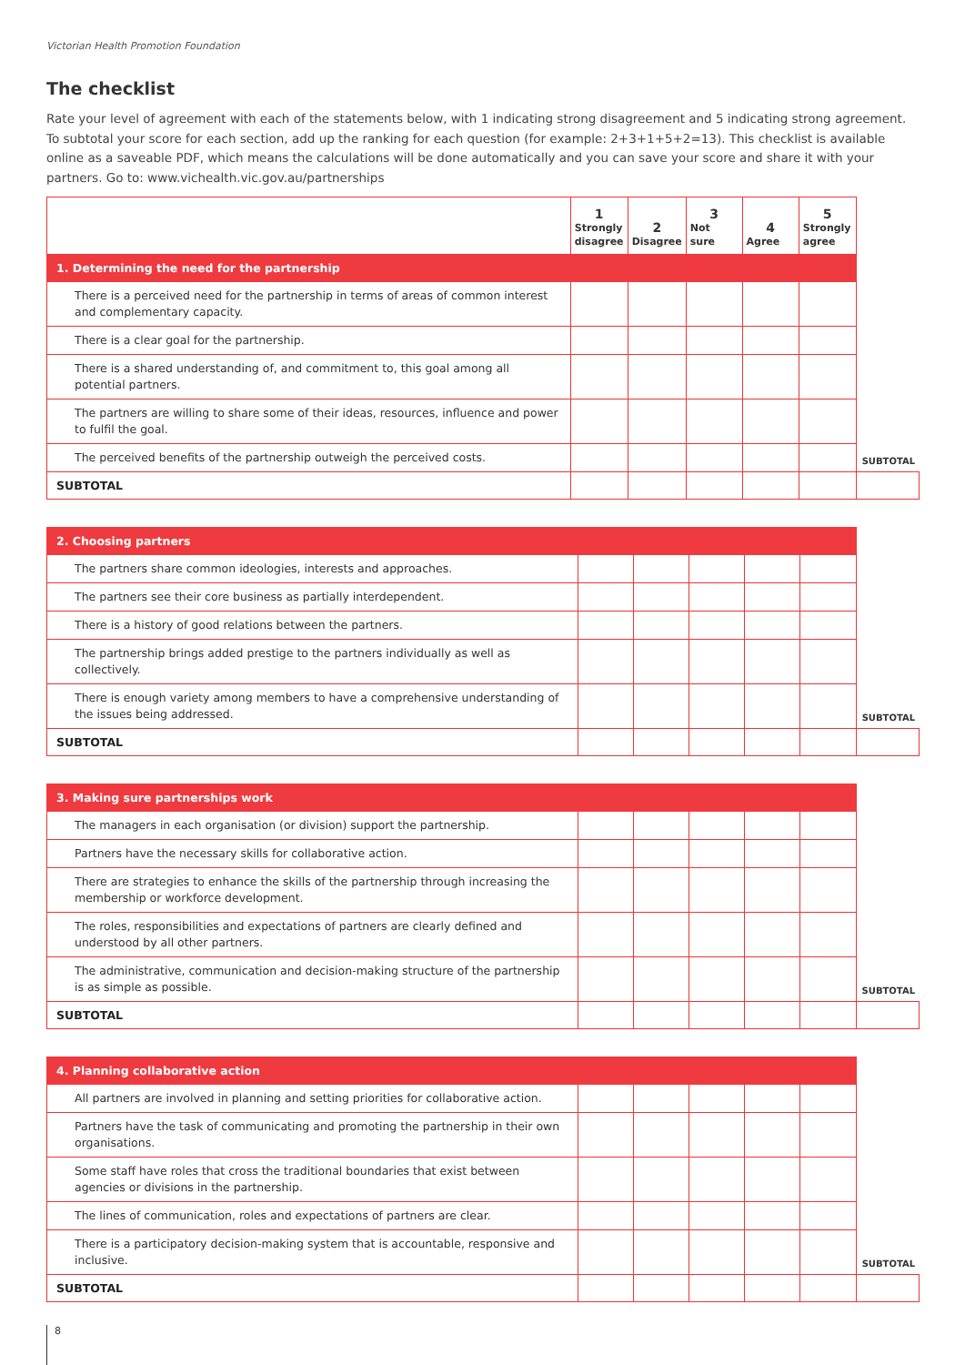Victorian Health Promotion Foundation
The checklist
Rate your level of agreement with each of the statements below, with 1 indicating strong disagreement and 5 indicating strong agreement. To subtotal your score for each section, add up the ranking for each question (for example: 2+3+1+5+2=13). This checklist is available online as a saveable PDF, which means the calculations will be done automatically and you can save your score and share it with your partners. Go to: www.vichealth.vic.gov.au/partnerships
| | 1 Strongly disagree | 2 Disagree | 3 Not sure | 4 Agree | 5 Strongly agree | |
| 1. Determining the need for the partnership | | | | | | |
| There is a perceived need for the partnership in terms of areas of common interest and complementary capacity. | | | | | | |
| There is a clear goal for the partnership. | | | | | | |
| There is a shared understanding of, and commitment to, this goal among all potential partners. | | | | | | |
| The partners are willing to share some of their ideas, resources, influence and power to fulfil the goal. | | | | | | |
| The perceived benefits of the partnership outweigh the perceived costs. | | | | | | SUBTOTAL |
| SUBTOTAL | | | | | | |
| 2. Choosing partners | | | | | | |
| The partners share common ideologies, interests and approaches. | | | | | | |
| The partners see their core business as partially interdependent. | | | | | | |
| There is a history of good relations between the partners. | | | | | | |
| The partnership brings added prestige to the partners individually as well as collectively. | | | | | | |
| There is enough variety among members to have a comprehensive understanding of the issues being addressed. | | | | | | SUBTOTAL |
| SUBTOTAL | | | | | | |
| 3. Making sure partnerships work | | | | | | |
| The managers in each organisation (or division) support the partnership. | | | | | | |
| Partners have the necessary skills for collaborative action. | | | | | | |
| There are strategies to enhance the skills of the partnership through increasing the membership or workforce development. | | | | | | |
| The roles, responsibilities and expectations of partners are clearly defined and understood by all other partners. | | | | | | |
| The administrative, communication and decision-making structure of the partnership is as simple as possible. | | | | | | SUBTOTAL |
| SUBTOTAL | | | | | | |
| 4. Planning collaborative action | | | | | | |
| All partners are involved in planning and setting priorities for collaborative action. | | | | | | |
| Partners have the task of communicating and promoting the partnership in their own organisations. | | | | | | |
| Some staff have roles that cross the traditional boundaries that exist between agencies or divisions in the partnership. | | | | | | |
| The lines of communication, roles and expectations of partners are clear. | | | | | | |
| There is a participatory decision-making system that is accountable, responsive and inclusive. | | | | | | SUBTOTAL |
| SUBTOTAL | | | | | | |
8